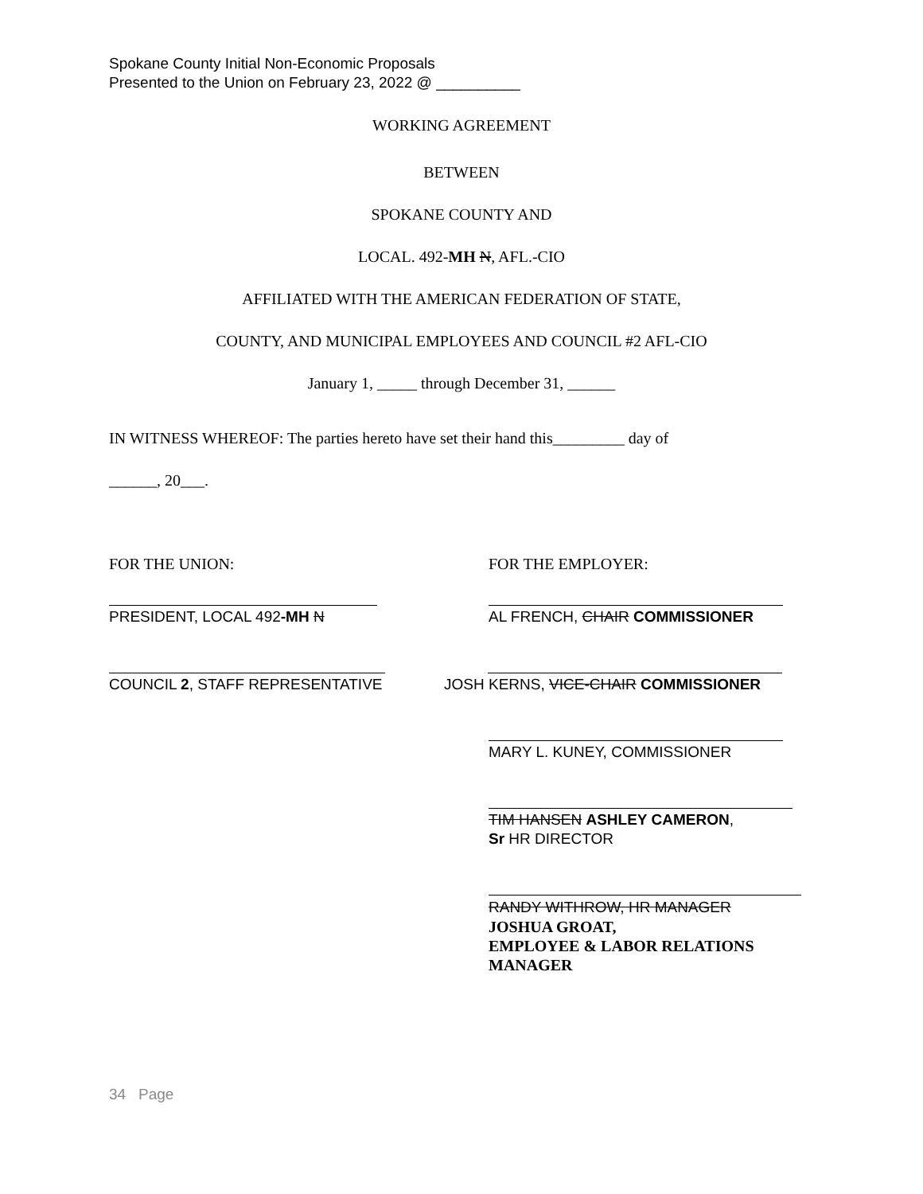Spokane County Initial Non-Economic Proposals
Presented to the Union on February 23, 2022 @ __________
WORKING AGREEMENT
BETWEEN
SPOKANE COUNTY AND
LOCAL. 492-MH N, AFL.-CIO
AFFILIATED WITH THE AMERICAN FEDERATION OF STATE,
COUNTY, AND MUNICIPAL EMPLOYEES AND COUNCIL #2 AFL-CIO
January 1, _____ through December 31, ______
IN WITNESS WHEREOF: The parties hereto have set their hand this_________ day of
______, 20___.
FOR THE UNION: FOR THE EMPLOYER:
PRESIDENT, LOCAL 492-MH N AL FRENCH, CHAIR COMMISSIONER
COUNCIL 2, STAFF REPRESENTATIVE JOSH KERNS, VICE-CHAIR COMMISSIONER
MARY L. KUNEY, COMMISSIONER
TIM HANSEN ASHLEY CAMERON,
Sr HR DIRECTOR
RANDY WITHROW, HR MANAGER
JOSHUA GROAT,
EMPLOYEE & LABOR RELATIONS
MANAGER
34 Page